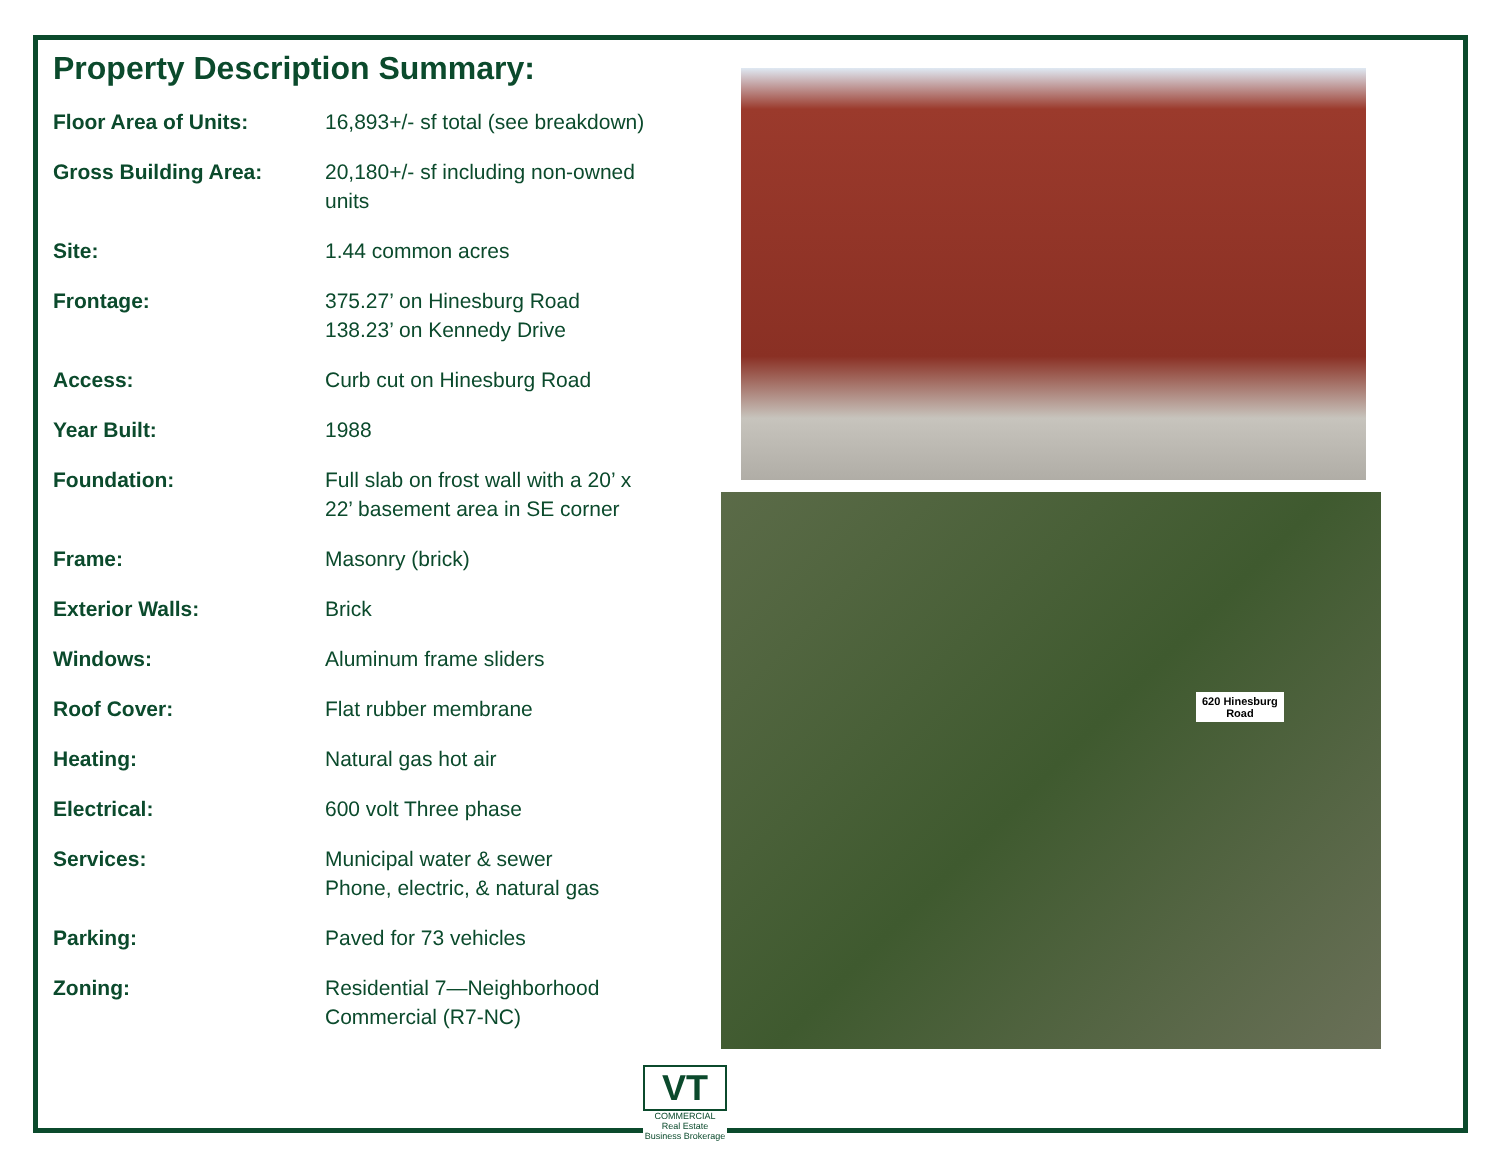Property Description Summary:
| Floor Area of Units: | 16,893+/- sf total (see breakdown) |
| Gross Building Area: | 20,180+/- sf including non-owned units |
| Site: | 1.44 common acres |
| Frontage: | 375.27’ on Hinesburg Road 138.23’ on Kennedy Drive |
| Access: | Curb cut on Hinesburg Road |
| Year Built: | 1988 |
| Foundation: | Full slab on frost wall with a 20’ x 22’ basement area in SE corner |
| Frame: | Masonry (brick) |
| Exterior Walls: | Brick |
| Windows: | Aluminum frame sliders |
| Roof Cover: | Flat rubber membrane |
| Heating: | Natural gas hot air |
| Electrical: | 600 volt Three phase |
| Services: | Municipal water & sewer Phone, electric, & natural gas |
| Parking: | Paved for 73 vehicles |
| Zoning: | Residential 7—Neighborhood Commercial (R7-NC) |
620 Hinesburg
Road
VT
COMMERCIAL
Real Estate
Business Brokerage